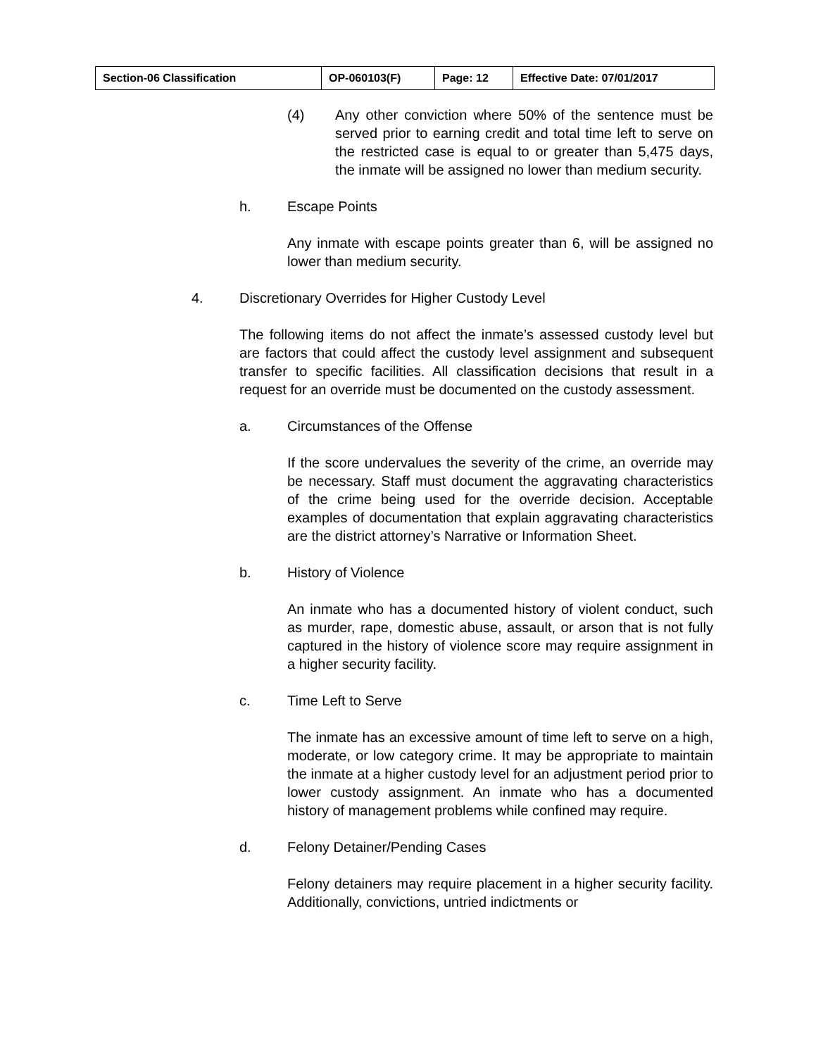| Section-06 Classification | OP-060103(F) | Page: 12 | Effective Date: 07/01/2017 |
(4) Any other conviction where 50% of the sentence must be served prior to earning credit and total time left to serve on the restricted case is equal to or greater than 5,475 days, the inmate will be assigned no lower than medium security.
h. Escape Points
Any inmate with escape points greater than 6, will be assigned no lower than medium security.
4. Discretionary Overrides for Higher Custody Level
The following items do not affect the inmate’s assessed custody level but are factors that could affect the custody level assignment and subsequent transfer to specific facilities. All classification decisions that result in a request for an override must be documented on the custody assessment.
a. Circumstances of the Offense
If the score undervalues the severity of the crime, an override may be necessary. Staff must document the aggravating characteristics of the crime being used for the override decision. Acceptable examples of documentation that explain aggravating characteristics are the district attorney’s Narrative or Information Sheet.
b. History of Violence
An inmate who has a documented history of violent conduct, such as murder, rape, domestic abuse, assault, or arson that is not fully captured in the history of violence score may require assignment in a higher security facility.
c. Time Left to Serve
The inmate has an excessive amount of time left to serve on a high, moderate, or low category crime. It may be appropriate to maintain the inmate at a higher custody level for an adjustment period prior to lower custody assignment. An inmate who has a documented history of management problems while confined may require.
d. Felony Detainer/Pending Cases
Felony detainers may require placement in a higher security facility. Additionally, convictions, untried indictments or